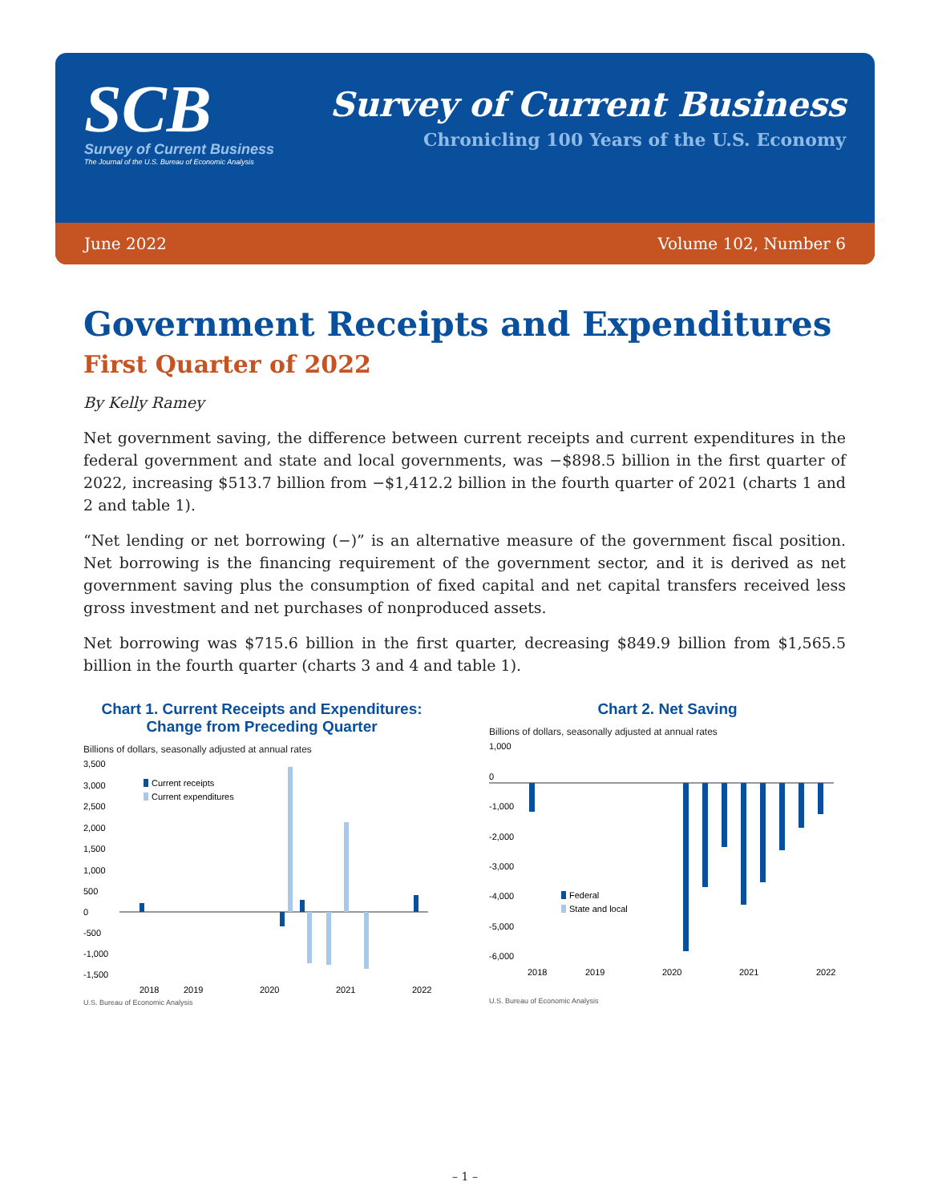SCB
Survey of Current Business
The Journal of the U.S. Bureau of Economic Analysis
Survey of Current Business
Chronicling 100 Years of the U.S. Economy
June 2022 Volume 102, Number 6
Government Receipts and Expenditures
First Quarter of 2022
By Kelly Ramey
Net government saving, the difference between current receipts and current expenditures in the federal government and state and local governments, was −$898.5 billion in the first quarter of 2022, increasing $513.7 billion from −$1,412.2 billion in the fourth quarter of 2021 (charts 1 and 2 and table 1).
“Net lending or net borrowing (−)” is an alternative measure of the government fiscal position. Net borrowing is the financing requirement of the government sector, and it is derived as net government saving plus the consumption of fixed capital and net capital transfers received less gross investment and net purchases of nonproduced assets.
Net borrowing was $715.6 billion in the first quarter, decreasing $849.9 billion from $1,565.5 billion in the fourth quarter (charts 3 and 4 and table 1).
Chart 1. Current Receipts and Expenditures: Change from Preceding Quarter
Billions of dollars, seasonally adjusted at annual rates
3,500
3,000
2,500
2,000
1,500
1,000
500
0
-500
-1,000
-1,500
2018
2019
2020
2021
2022
Current receipts
Current expenditures
U.S. Bureau of Economic Analysis
Chart 2. Net Saving
Billions of dollars, seasonally adjusted at annual rates
1,000
0
-1,000
-2,000
-3,000
-4,000
-5,000
-6,000
Federal
State and local
2018
2019
2020
2021
2022
U.S. Bureau of Economic Analysis
– 1 –